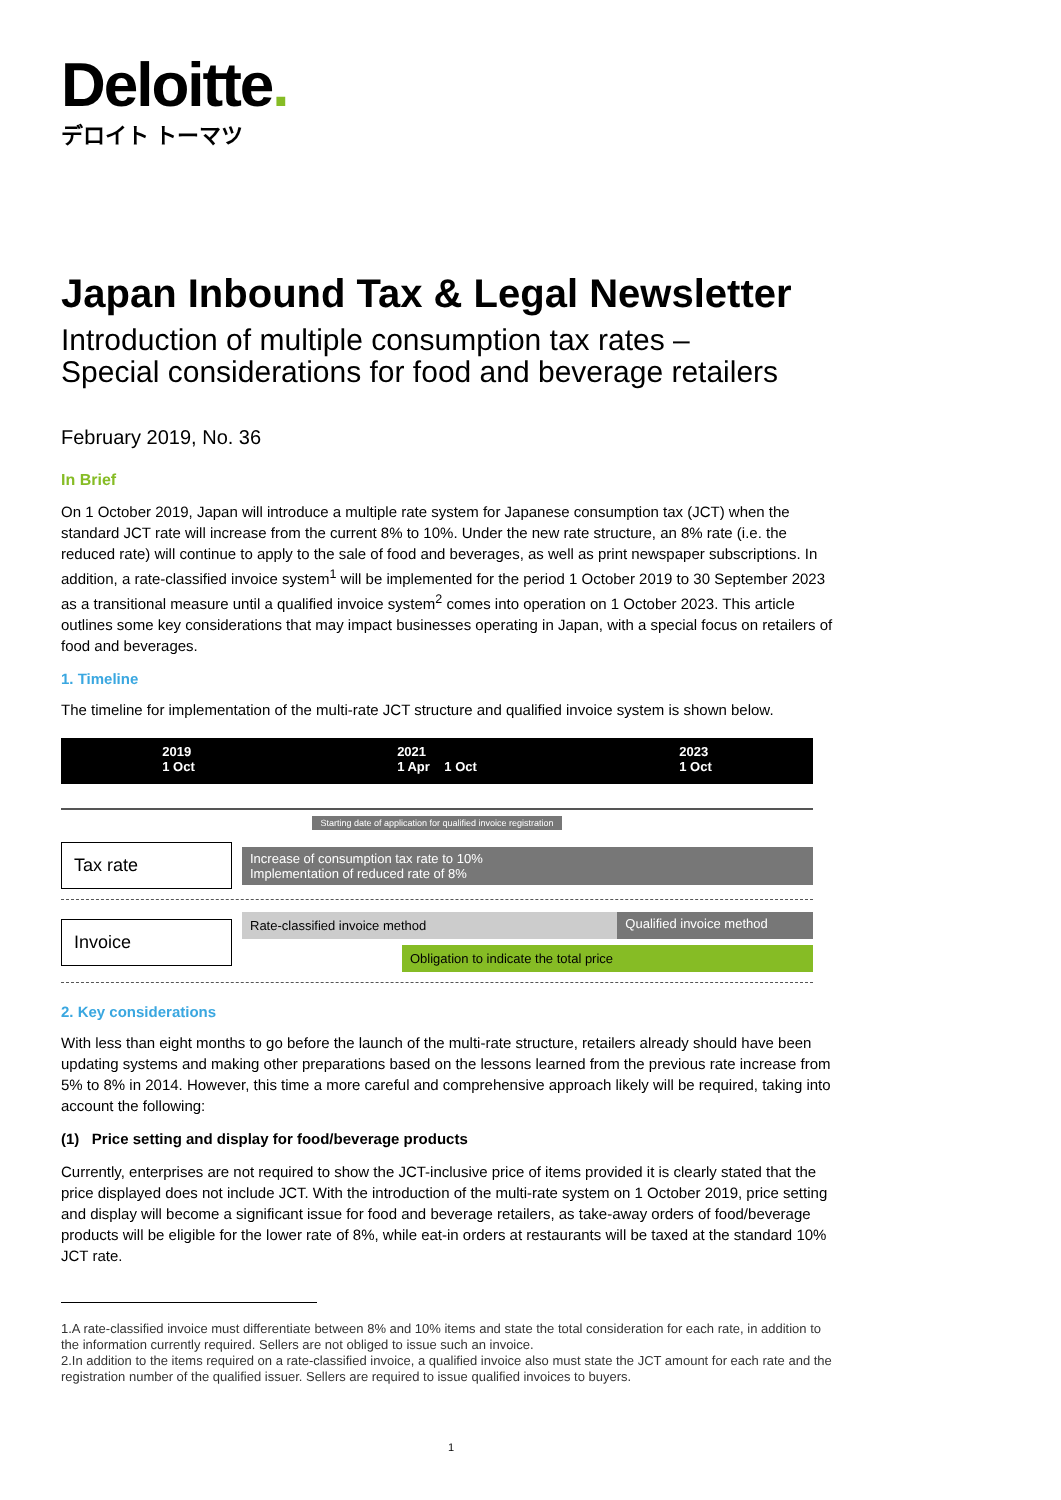Deloitte.
デロイト トーマツ
Japan Inbound Tax & Legal Newsletter
Introduction of multiple consumption tax rates –
Special considerations for food and beverage retailers
February 2019, No. 36
In Brief
On 1 October 2019, Japan will introduce a multiple rate system for Japanese consumption tax (JCT) when the standard JCT rate will increase from the current 8% to 10%. Under the new rate structure, an 8% rate (i.e. the reduced rate) will continue to apply to the sale of food and beverages, as well as print newspaper subscriptions. In addition, a rate-classified invoice system<sup>1</sup> will be implemented for the period 1 October 2019 to 30 September 2023 as a transitional measure until a qualified invoice system<sup>2</sup> comes into operation on 1 October 2023. This article outlines some key considerations that may impact businesses operating in Japan, with a special focus on retailers of food and beverages.
1. Timeline
The timeline for implementation of the multi-rate JCT structure and qualified invoice system is shown below.
2019
1 Oct
2021
1 Apr 1 Oct
2023
1 Oct
Starting date of application for qualified invoice registration
Tax rate
Increase of consumption tax rate to 10%
Implementation of reduced rate of 8%
Invoice
Rate-classified invoice method Qualified invoice method
Obligation to indicate the total price
2. Key considerations
With less than eight months to go before the launch of the multi-rate structure, retailers already should have been updating systems and making other preparations based on the lessons learned from the previous rate increase from 5% to 8% in 2014. However, this time a more careful and comprehensive approach likely will be required, taking into account the following:
(1) Price setting and display for food/beverage products
Currently, enterprises are not required to show the JCT-inclusive price of items provided it is clearly stated that the price displayed does not include JCT. With the introduction of the multi-rate system on 1 October 2019, price setting and display will become a significant issue for food and beverage retailers, as take-away orders of food/beverage products will be eligible for the lower rate of 8%, while eat-in orders at restaurants will be taxed at the standard 10% JCT rate.
1.A rate-classified invoice must differentiate between 8% and 10% items and state the total consideration for each rate, in addition to the information currently required. Sellers are not obliged to issue such an invoice.
2.In addition to the items required on a rate-classified invoice, a qualified invoice also must state the JCT amount for each rate and the registration number of the qualified issuer. Sellers are required to issue qualified invoices to buyers.
1